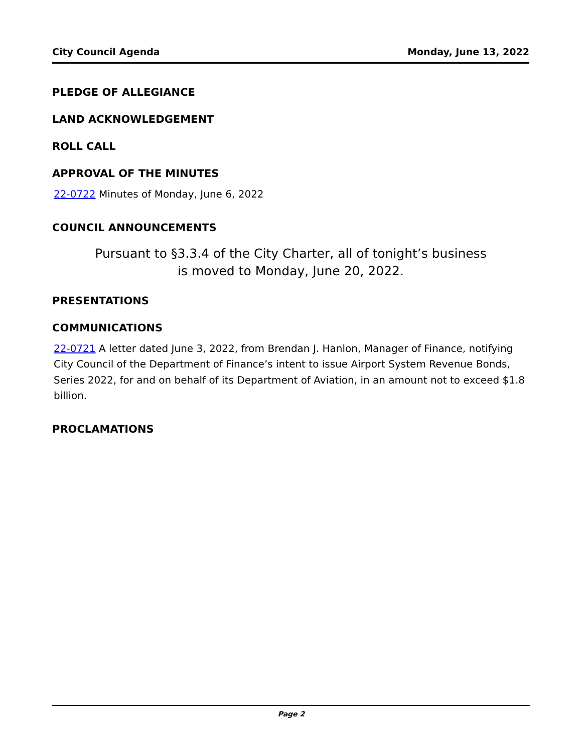City Council Agenda Monday, June 13, 2022
PLEDGE OF ALLEGIANCE
LAND ACKNOWLEDGEMENT
ROLL CALL
APPROVAL OF THE MINUTES
22-0722 Minutes of Monday, June 6, 2022
COUNCIL ANNOUNCEMENTS
Pursuant to §3.3.4 of the City Charter, all of tonight’s business
is moved to Monday, June 20, 2022.
PRESENTATIONS
COMMUNICATIONS
22-0721 A letter dated June 3, 2022, from Brendan J. Hanlon, Manager of Finance, notifying City Council of the Department of Finance’s intent to issue Airport System Revenue Bonds, Series 2022, for and on behalf of its Department of Aviation, in an amount not to exceed $1.8 billion.
PROCLAMATIONS
Page 2